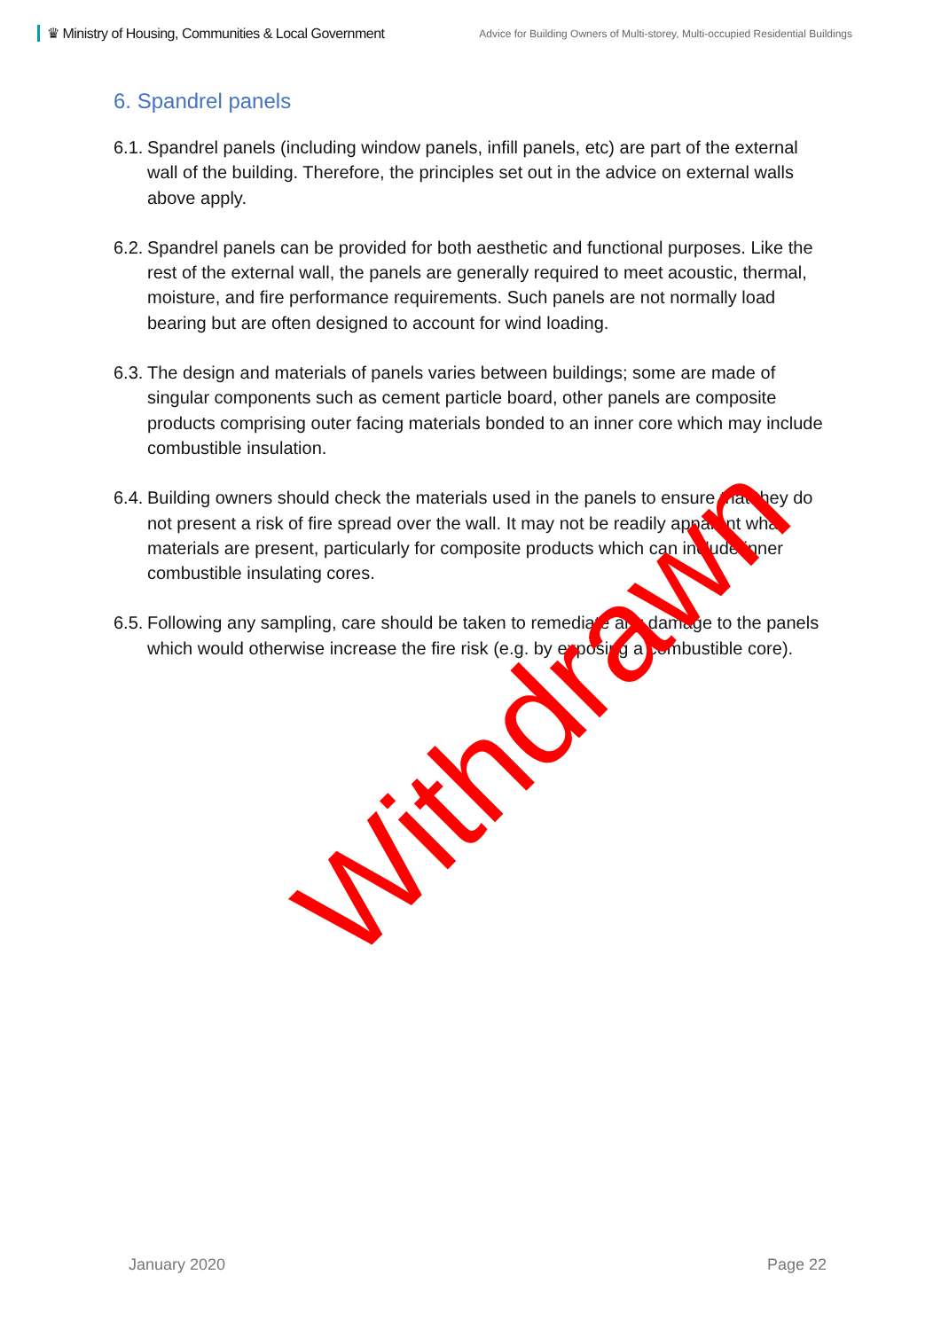♛ Ministry of Housing, Communities & Local Government
Advice for Building Owners of Multi-storey, Multi-occupied Residential Buildings
6. Spandrel panels
6.1. Spandrel panels (including window panels, infill panels, etc) are part of the external wall of the building. Therefore, the principles set out in the advice on external walls above apply.
6.2. Spandrel panels can be provided for both aesthetic and functional purposes. Like the rest of the external wall, the panels are generally required to meet acoustic, thermal, moisture, and fire performance requirements. Such panels are not normally load bearing but are often designed to account for wind loading.
6.3. The design and materials of panels varies between buildings; some are made of singular components such as cement particle board, other panels are composite products comprising outer facing materials bonded to an inner core which may include combustible insulation.
6.4. Building owners should check the materials used in the panels to ensure that they do not present a risk of fire spread over the wall. It may not be readily apparent what materials are present, particularly for composite products which can include inner combustible insulating cores.
6.5. Following any sampling, care should be taken to remediate any damage to the panels which would otherwise increase the fire risk (e.g. by exposing a combustible core).
Withdrawn
January 2020 Page 22